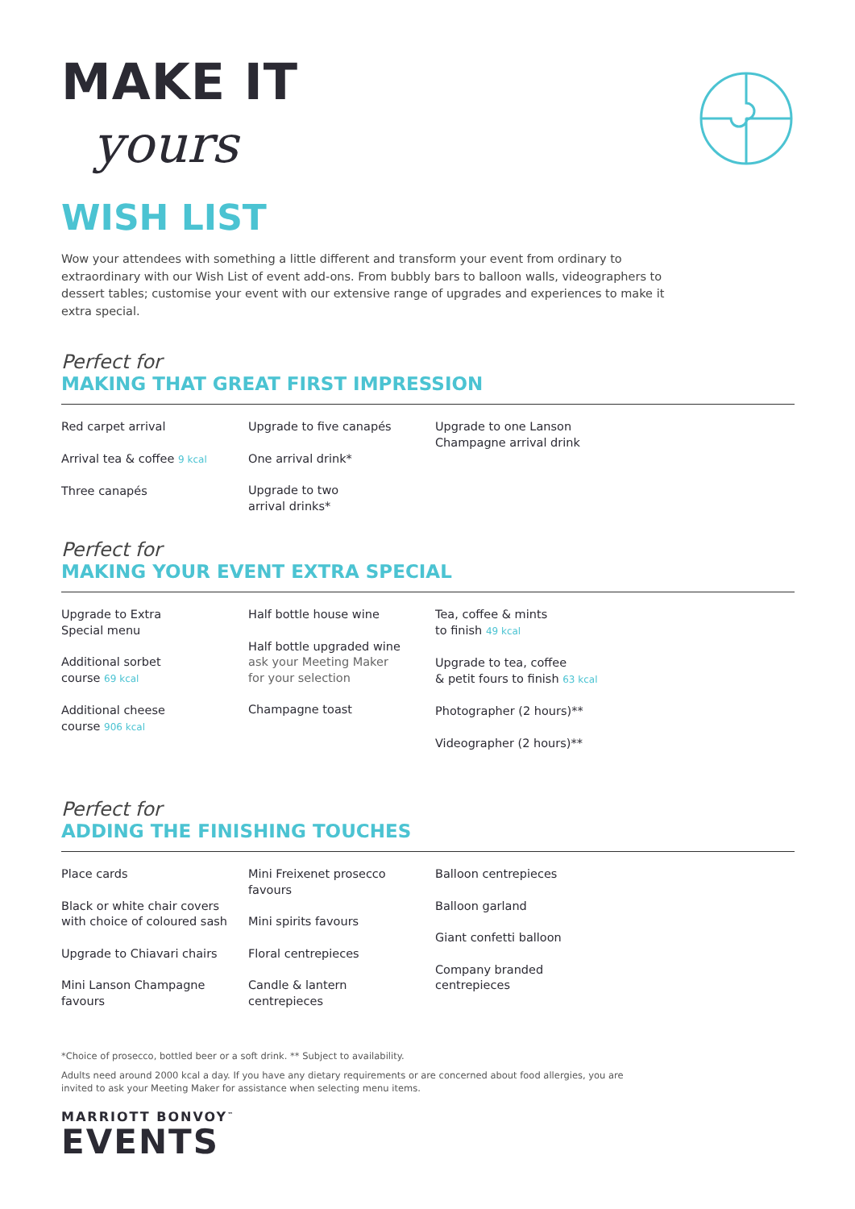MAKE IT
yours
WISH LIST
Wow your attendees with something a little different and transform your event from ordinary to extraordinary with our Wish List of event add-ons. From bubbly bars to balloon walls, videographers to dessert tables; customise your event with our extensive range of upgrades and experiences to make it extra special.
Perfect for
MAKING THAT GREAT FIRST IMPRESSION
Red carpet arrival
Arrival tea & coffee 9 kcal
Three canapés
Upgrade to five canapés
One arrival drink*
Upgrade to two
arrival drinks*
Upgrade to one Lanson
Champagne arrival drink
Perfect for
MAKING YOUR EVENT EXTRA SPECIAL
Upgrade to Extra
Special menu
Additional sorbet
course 69 kcal
Additional cheese
course 906 kcal
Half bottle house wine
Half bottle upgraded wine
ask your Meeting Maker
for your selection
Champagne toast
Tea, coffee & mints
to finish 49 kcal
Upgrade to tea, coffee
& petit fours to finish 63 kcal
Photographer (2 hours)**
Videographer (2 hours)**
Perfect for
ADDING THE FINISHING TOUCHES
Place cards
Black or white chair covers
with choice of coloured sash
Upgrade to Chiavari chairs
Mini Lanson Champagne
favours
Mini Freixenet prosecco
favours
Mini spirits favours
Floral centrepieces
Candle & lantern
centrepieces
Balloon centrepieces
Balloon garland
Giant confetti balloon
Company branded
centrepieces
*Choice of prosecco, bottled beer or a soft drink. ** Subject to availability.
Adults need around 2000 kcal a day. If you have any dietary requirements or are concerned about food allergies, you are invited to ask your Meeting Maker for assistance when selecting menu items.
MARRIOTT BONVOY<sup>™</sup>
EVENTS